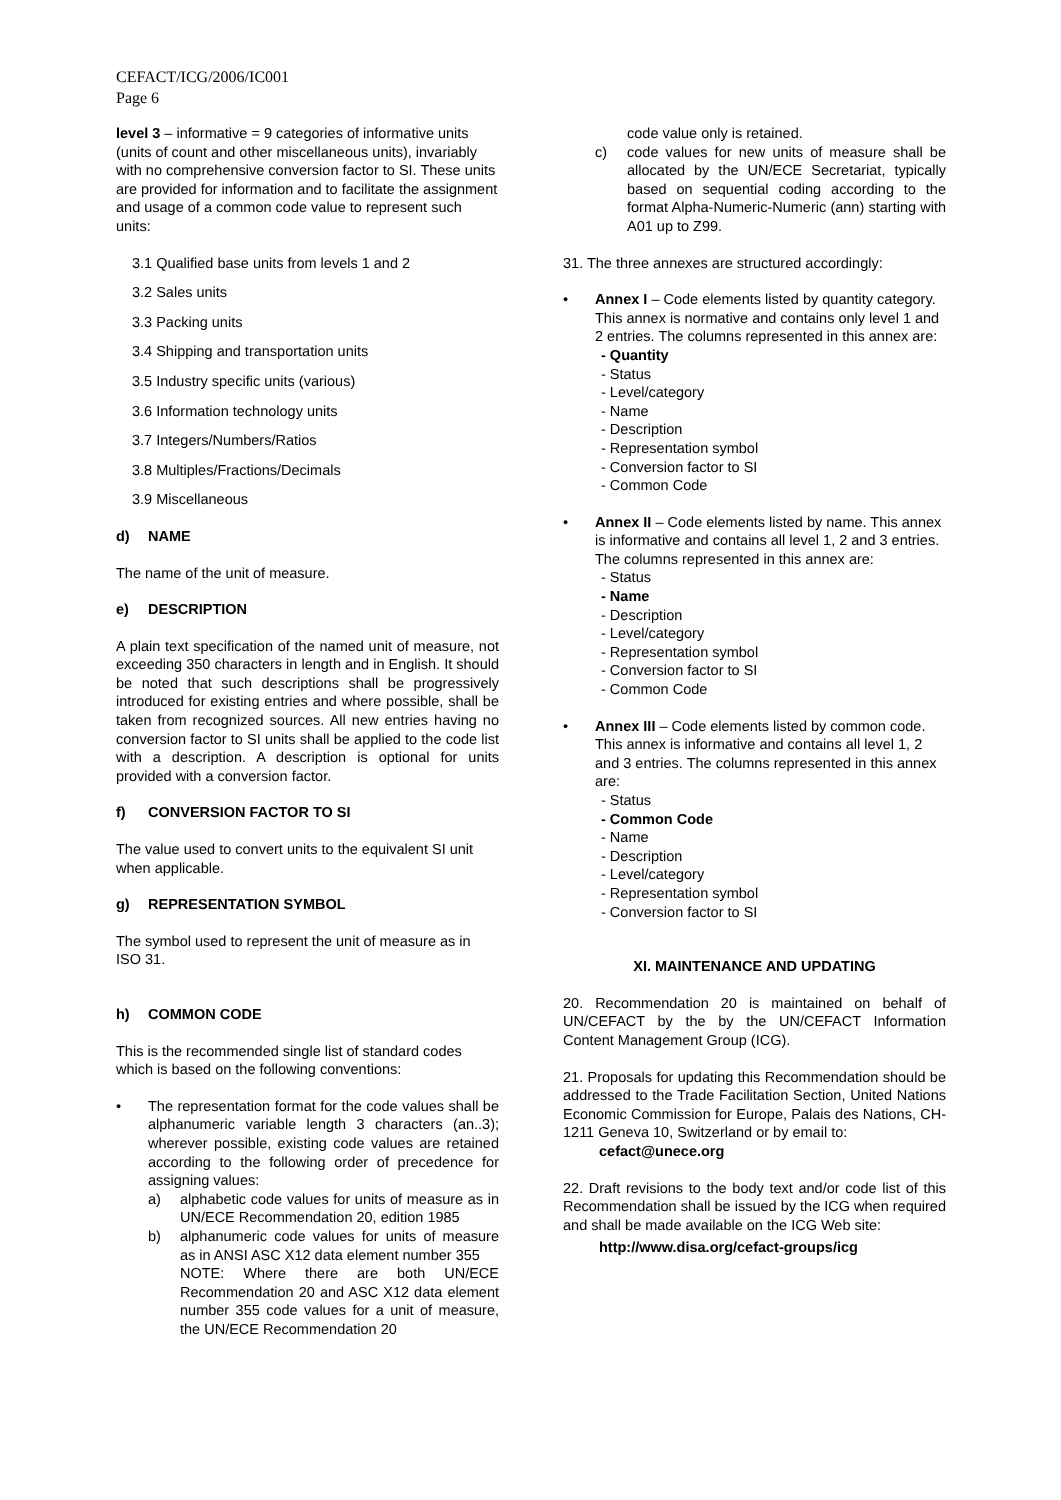CEFACT/ICG/2006/IC001
Page 6
level 3 – informative = 9 categories of informative units (units of count and other miscellaneous units), invariably with no comprehensive conversion factor to SI. These units are provided for information and to facilitate the assignment and usage of a common code value to represent such units:
3.1 Qualified base units from levels 1 and 2
3.2 Sales units
3.3 Packing units
3.4 Shipping and transportation units
3.5 Industry specific units (various)
3.6 Information technology units
3.7 Integers/Numbers/Ratios
3.8 Multiples/Fractions/Decimals
3.9 Miscellaneous
d) NAME
The name of the unit of measure.
e) DESCRIPTION
A plain text specification of the named unit of measure, not exceeding 350 characters in length and in English. It should be noted that such descriptions shall be progressively introduced for existing entries and where possible, shall be taken from recognized sources. All new entries having no conversion factor to SI units shall be applied to the code list with a description. A description is optional for units provided with a conversion factor.
f) CONVERSION FACTOR TO SI
The value used to convert units to the equivalent SI unit when applicable.
g) REPRESENTATION SYMBOL
The symbol used to represent the unit of measure as in ISO 31.
h) COMMON CODE
This is the recommended single list of standard codes which is based on the following conventions:
• The representation format for the code values shall be alphanumeric variable length 3 characters (an..3); wherever possible, existing code values are retained according to the following order of precedence for assigning values:
a) alphabetic code values for units of measure as in UN/ECE Recommendation 20, edition 1985
b) alphanumeric code values for units of measure as in ANSI ASC X12 data element number 355
NOTE: Where there are both UN/ECE Recommendation 20 and ASC X12 data element number 355 code values for a unit of measure, the UN/ECE Recommendation 20
code value only is retained.
c) code values for new units of measure shall be allocated by the UN/ECE Secretariat, typically based on sequential coding according to the format Alpha-Numeric-Numeric (ann) starting with A01 up to Z99.
31. The three annexes are structured accordingly:
• Annex I – Code elements listed by quantity category. This annex is normative and contains only level 1 and 2 entries. The columns represented in this annex are:
- Quantity
- Status
- Level/category
- Name
- Description
- Representation symbol
- Conversion factor to SI
- Common Code
• Annex II – Code elements listed by name. This annex is informative and contains all level 1, 2 and 3 entries. The columns represented in this annex are:
- Status
- Name
- Description
- Level/category
- Representation symbol
- Conversion factor to SI
- Common Code
• Annex III – Code elements listed by common code. This annex is informative and contains all level 1, 2 and 3 entries. The columns represented in this annex are:
- Status
- Common Code
- Name
- Description
- Level/category
- Representation symbol
- Conversion factor to SI
XI. MAINTENANCE AND UPDATING
20. Recommendation 20 is maintained on behalf of UN/CEFACT by the by the UN/CEFACT Information Content Management Group (ICG).
21. Proposals for updating this Recommendation should be addressed to the Trade Facilitation Section, United Nations Economic Commission for Europe, Palais des Nations, CH-1211 Geneva 10, Switzerland or by email to:
cefact@unece.org
22. Draft revisions to the body text and/or code list of this Recommendation shall be issued by the ICG when required and shall be made available on the ICG Web site:
http://www.disa.org/cefact-groups/icg